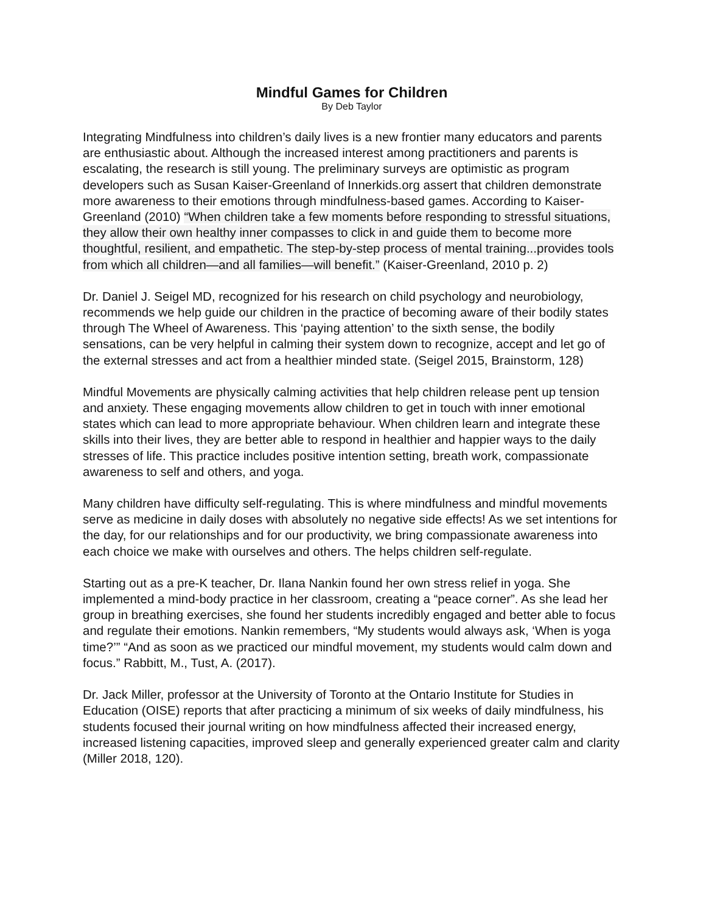Mindful Games for Children
By Deb Taylor
Integrating Mindfulness into children’s daily lives is a new frontier many educators and parents are enthusiastic about. Although the increased interest among practitioners and parents is escalating, the research is still young. The preliminary surveys are optimistic as program developers such as Susan Kaiser-Greenland of Innerkids.org assert that children demonstrate more awareness to their emotions through mindfulness-based games. According to Kaiser-Greenland (2010) “When children take a few moments before responding to stressful situations, they allow their own healthy inner compasses to click in and guide them to become more thoughtful, resilient, and empathetic. The step-by-step process of mental training...provides tools from which all children—and all families—will benefit.” (Kaiser-Greenland, 2010 p. 2)
Dr. Daniel J. Seigel MD, recognized for his research on child psychology and neurobiology, recommends we help guide our children in the practice of becoming aware of their bodily states through The Wheel of Awareness. This ‘paying attention’ to the sixth sense, the bodily sensations, can be very helpful in calming their system down to recognize, accept and let go of the external stresses and act from a healthier minded state. (Seigel 2015, Brainstorm, 128)
Mindful Movements are physically calming activities that help children release pent up tension and anxiety. These engaging movements allow children to get in touch with inner emotional states which can lead to more appropriate behaviour. When children learn and integrate these skills into their lives, they are better able to respond in healthier and happier ways to the daily stresses of life. This practice includes positive intention setting, breath work, compassionate awareness to self and others, and yoga.
Many children have difficulty self-regulating. This is where mindfulness and mindful movements serve as medicine in daily doses with absolutely no negative side effects! As we set intentions for the day, for our relationships and for our productivity, we bring compassionate awareness into each choice we make with ourselves and others. The helps children self-regulate.
Starting out as a pre-K teacher, Dr. Ilana Nankin found her own stress relief in yoga. She implemented a mind-body practice in her classroom, creating a “peace corner”. As she lead her group in breathing exercises, she found her students incredibly engaged and better able to focus and regulate their emotions. Nankin remembers, “My students would always ask, ‘When is yoga time?’” “And as soon as we practiced our mindful movement, my students would calm down and focus.” Rabbitt, M., Tust, A. (2017).
Dr. Jack Miller, professor at the University of Toronto at the Ontario Institute for Studies in Education (OISE) reports that after practicing a minimum of six weeks of daily mindfulness, his students focused their journal writing on how mindfulness affected their increased energy, increased listening capacities, improved sleep and generally experienced greater calm and clarity (Miller 2018, 120).